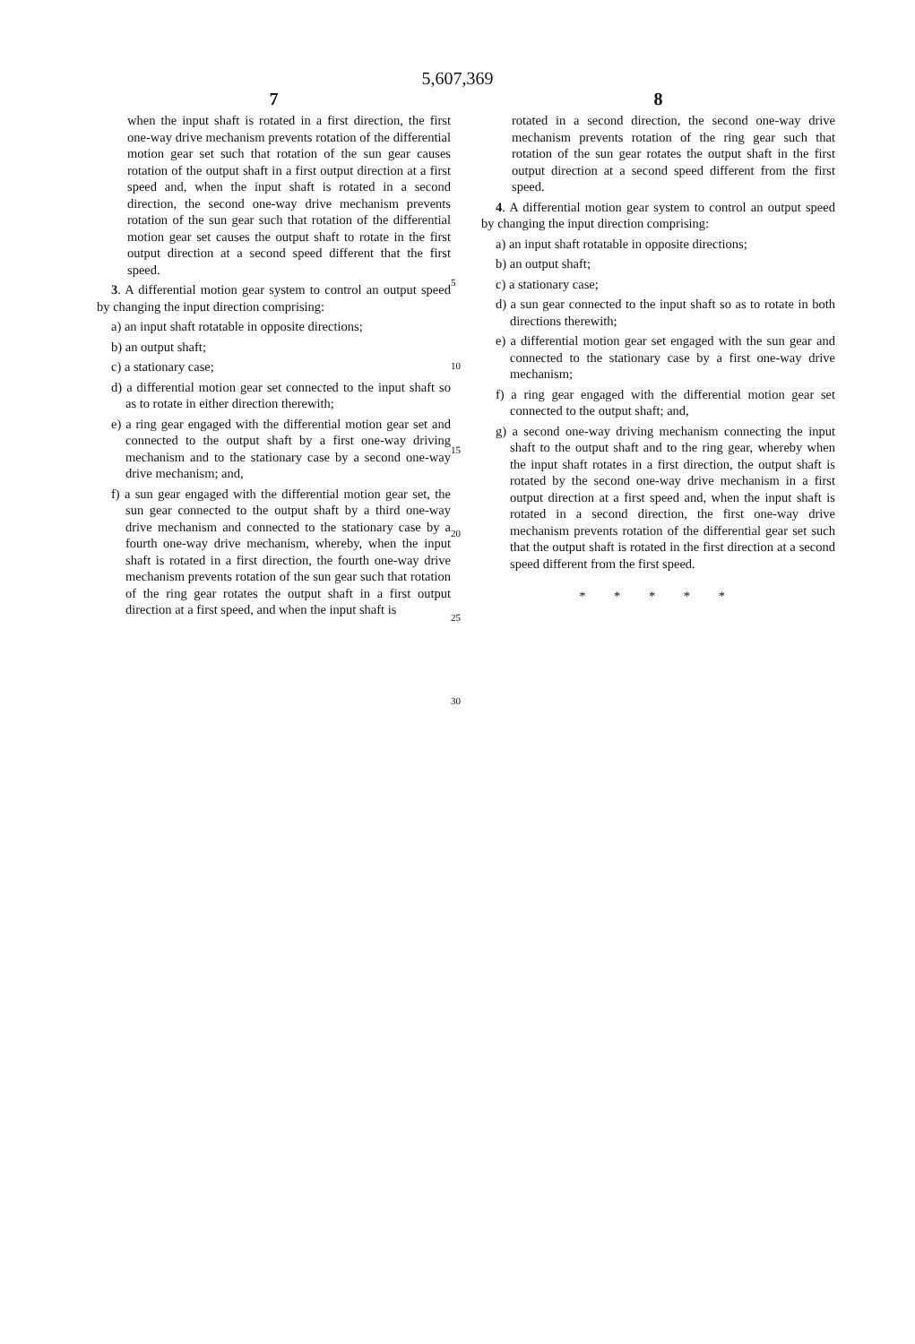5,607,369
7
when the input shaft is rotated in a first direction, the first one-way drive mechanism prevents rotation of the differential motion gear set such that rotation of the sun gear causes rotation of the output shaft in a first output direction at a first speed and, when the input shaft is rotated in a second direction, the second one-way drive mechanism prevents rotation of the sun gear such that rotation of the differential motion gear set causes the output shaft to rotate in the first output direction at a second speed different that the first speed.
3. A differential motion gear system to control an output speed by changing the input direction comprising:
a) an input shaft rotatable in opposite directions;
b) an output shaft;
c) a stationary case;
d) a differential motion gear set connected to the input shaft so as to rotate in either direction therewith;
e) a ring gear engaged with the differential motion gear set and connected to the output shaft by a first one-way driving mechanism and to the stationary case by a second one-way drive mechanism; and,
f) a sun gear engaged with the differential motion gear set, the sun gear connected to the output shaft by a third one-way drive mechanism and connected to the stationary case by a fourth one-way drive mechanism, whereby, when the input shaft is rotated in a first direction, the fourth one-way drive mechanism prevents rotation of the sun gear such that rotation of the ring gear rotates the output shaft in a first output direction at a first speed, and when the input shaft is
5
10
15
20
25
30
8
rotated in a second direction, the second one-way drive mechanism prevents rotation of the ring gear such that rotation of the sun gear rotates the output shaft in the first output direction at a second speed different from the first speed.
4. A differential motion gear system to control an output speed by changing the input direction comprising:
a) an input shaft rotatable in opposite directions;
b) an output shaft;
c) a stationary case;
d) a sun gear connected to the input shaft so as to rotate in both directions therewith;
e) a differential motion gear set engaged with the sun gear and connected to the stationary case by a first one-way drive mechanism;
f) a ring gear engaged with the differential motion gear set connected to the output shaft; and,
g) a second one-way driving mechanism connecting the input shaft to the output shaft and to the ring gear, whereby when the input shaft rotates in a first direction, the output shaft is rotated by the second one-way drive mechanism in a first output direction at a first speed and, when the input shaft is rotated in a second direction, the first one-way drive mechanism prevents rotation of the differential gear set such that the output shaft is rotated in the first direction at a second speed different from the first speed.
* * * * *